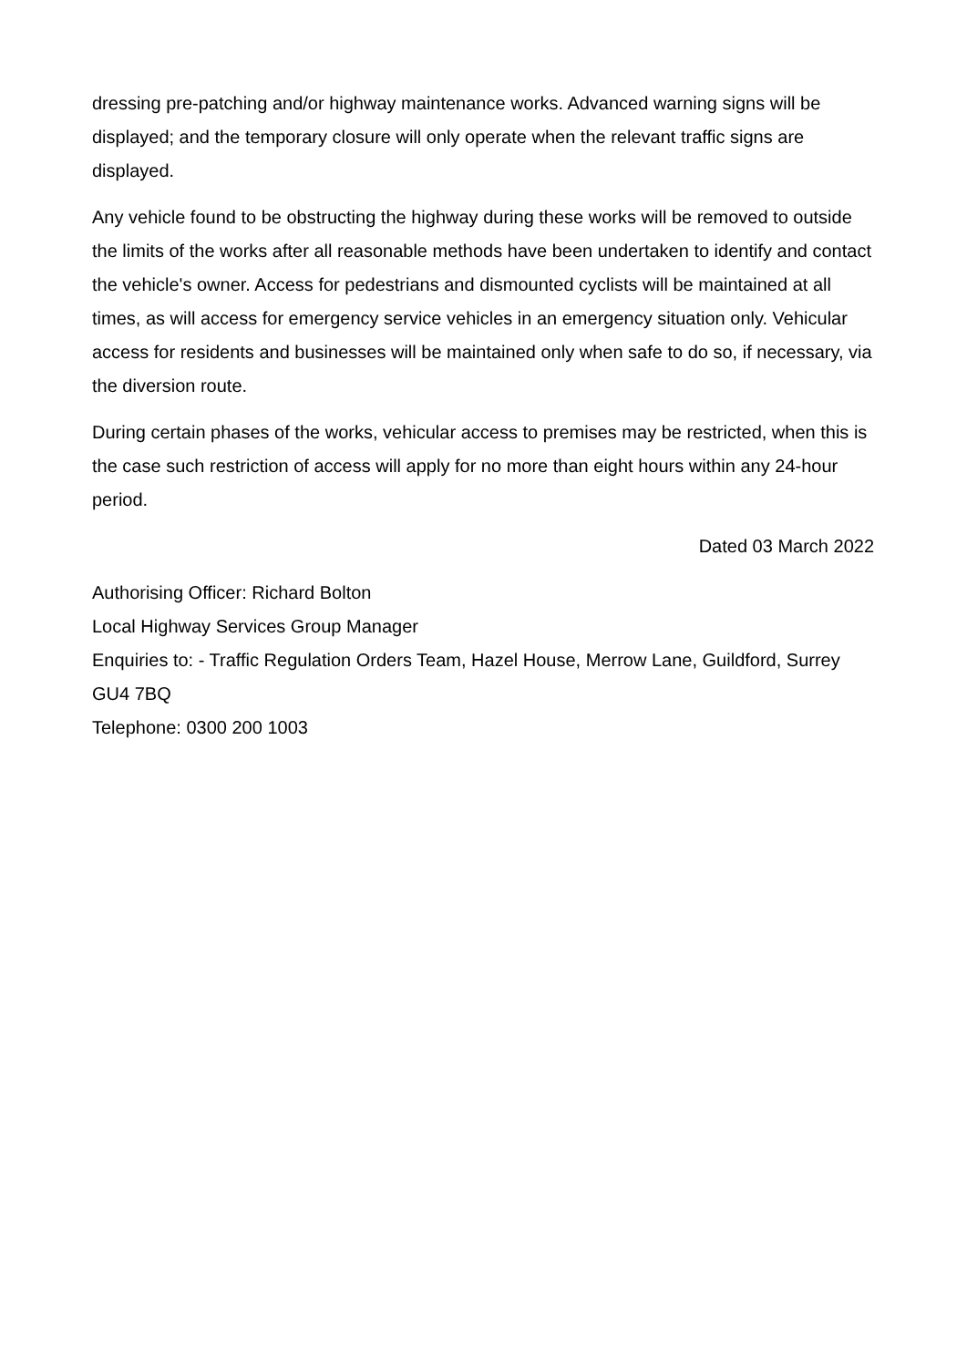dressing pre-patching and/or highway maintenance works. Advanced warning signs will be displayed; and the temporary closure will only operate when the relevant traffic signs are displayed.
Any vehicle found to be obstructing the highway during these works will be removed to outside the limits of the works after all reasonable methods have been undertaken to identify and contact the vehicle's owner. Access for pedestrians and dismounted cyclists will be maintained at all times, as will access for emergency service vehicles in an emergency situation only. Vehicular access for residents and businesses will be maintained only when safe to do so, if necessary, via the diversion route.
During certain phases of the works, vehicular access to premises may be restricted, when this is the case such restriction of access will apply for no more than eight hours within any 24-hour period.
Dated 03 March 2022
Authorising Officer: Richard Bolton
Local Highway Services Group Manager
Enquiries to: - Traffic Regulation Orders Team, Hazel House, Merrow Lane, Guildford, Surrey GU4 7BQ
Telephone: 0300 200 1003